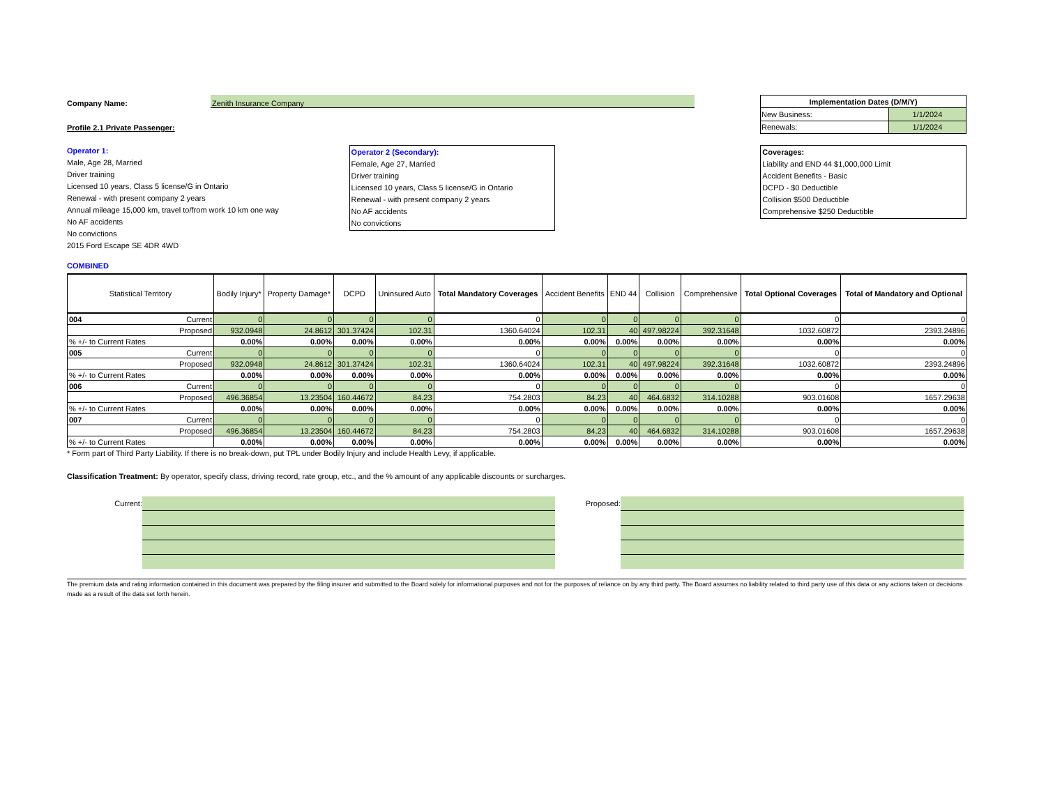Company Name: Zenith Insurance Company
Profile 2.1 Private Passenger:
| Implementation Dates (D/M/Y) | |
| --- | --- |
| New Business: | 1/1/2024 |
| Renewals: | 1/1/2024 |
Operator 1:
Male, Age 28, Married
Driver training
Licensed 10 years, Class 5 license/G in Ontario
Renewal - with present company 2 years
Annual mileage 15,000 km, travel to/from work 10 km one way
No AF accidents
No convictions
2015 Ford Escape SE 4DR 4WD
Operator 2 (Secondary):
Female, Age 27, Married
Driver training
Licensed 10 years, Class 5 license/G in Ontario
Renewal - with present company 2 years
No AF accidents
No convictions
Coverages:
Liability and END 44 $1,000,000 Limit
Accident Benefits - Basic
DCPD - $0 Deductible
Collision $500 Deductible
Comprehensive $250 Deductible
COMBINED
| Statistical Territory | Bodily Injury* | Property Damage* | DCPD | Uninsured Auto | Total Mandatory Coverages | Accident Benefits | END 44 | Collision | Comprehensive | Total Optional Coverages | Total of Mandatory and Optional |
| --- | --- | --- | --- | --- | --- | --- | --- | --- | --- | --- | --- |
| 004 Current | 0 | 0 | 0 | 0 | 0 | 0 | 0 | 0 | 0 | 0 | 0 |
| Proposed | 932.0948 | 24.8612 | 301.37424 | 102.31 | 1360.64024 | 102.31 | 40 | 497.98224 | 392.31648 | 1032.60872 | 2393.24896 |
| % +/- to Current Rates | 0.00% | 0.00% | 0.00% | 0.00% | 0.00% | 0.00% | 0.00% | 0.00% | 0.00% | 0.00% | 0.00% |
| 005 Current | 0 | 0 | 0 | 0 | 0 | 0 | 0 | 0 | 0 | 0 | 0 |
| Proposed | 932.0948 | 24.8612 | 301.37424 | 102.31 | 1360.64024 | 102.31 | 40 | 497.98224 | 392.31648 | 1032.60872 | 2393.24896 |
| % +/- to Current Rates | 0.00% | 0.00% | 0.00% | 0.00% | 0.00% | 0.00% | 0.00% | 0.00% | 0.00% | 0.00% | 0.00% |
| 006 Current | 0 | 0 | 0 | 0 | 0 | 0 | 0 | 0 | 0 | 0 | 0 |
| Proposed | 496.36854 | 13.23504 | 160.44672 | 84.23 | 754.2803 | 84.23 | 40 | 464.6832 | 314.10288 | 903.01608 | 1657.29638 |
| % +/- to Current Rates | 0.00% | 0.00% | 0.00% | 0.00% | 0.00% | 0.00% | 0.00% | 0.00% | 0.00% | 0.00% | 0.00% |
| 007 Current | 0 | 0 | 0 | 0 | 0 | 0 | 0 | 0 | 0 | 0 | 0 |
| Proposed | 496.36854 | 13.23504 | 160.44672 | 84.23 | 754.2803 | 84.23 | 40 | 464.6832 | 314.10288 | 903.01608 | 1657.29638 |
| % +/- to Current Rates | 0.00% | 0.00% | 0.00% | 0.00% | 0.00% | 0.00% | 0.00% | 0.00% | 0.00% | 0.00% | 0.00% |
* Form part of Third Party Liability. If there is no break-down, put TPL under Bodily Injury and include Health Levy, if applicable.
Classification Treatment: By operator, specify class, driving record, rate group, etc., and the % amount of any applicable discounts or surcharges.
Current: Proposed:
The premium data and rating information contained in this document was prepared by the filing insurer and submitted to the Board solely for informational purposes and not for the purposes of reliance on by any third party. The Board assumes no liability related to third party use of this data or any actions taken or decisions made as a result of the data set forth herein.